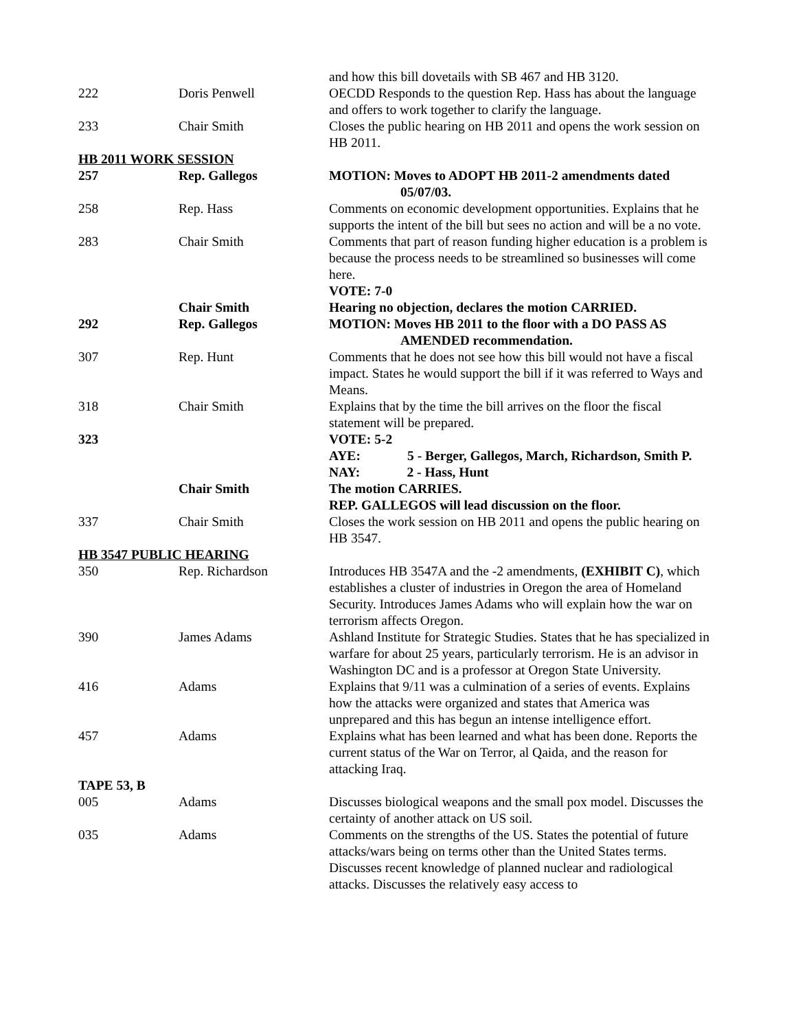| | | and how this bill dovetails with SB 467 and HB 3120. |
| 222 | Doris Penwell | OECDD Responds to the question Rep. Hass has about the language and offers to work together to clarify the language. |
| 233 | Chair Smith | Closes the public hearing on HB 2011 and opens the work session on HB 2011. |
| HB 2011 WORK SESSION | | |
| 257 | Rep. Gallegos | MOTION: Moves to ADOPT HB 2011-2 amendments dated 05/07/03. |
| 258 | Rep. Hass | Comments on economic development opportunities. Explains that he supports the intent of the bill but sees no action and will be a no vote. |
| 283 | Chair Smith | Comments that part of reason funding higher education is a problem is because the process needs to be streamlined so businesses will come here. VOTE: 7-0 |
| | Chair Smith | Hearing no objection, declares the motion CARRIED. |
| 292 | Rep. Gallegos | MOTION: Moves HB 2011 to the floor with a DO PASS AS AMENDED recommendation. |
| 307 | Rep. Hunt | Comments that he does not see how this bill would not have a fiscal impact. States he would support the bill if it was referred to Ways and Means. |
| 318 | Chair Smith | Explains that by the time the bill arrives on the floor the fiscal statement will be prepared. |
| 323 | | VOTE: 5-2 AYE: 5 - Berger, Gallegos, March, Richardson, Smith P. NAY: 2 - Hass, Hunt |
| | Chair Smith | The motion CARRIES. REP. GALLEGOS will lead discussion on the floor. |
| 337 | Chair Smith | Closes the work session on HB 2011 and opens the public hearing on HB 3547. |
| HB 3547 PUBLIC HEARING | | |
| 350 | Rep. Richardson | Introduces HB 3547A and the -2 amendments, (EXHIBIT C) , which establishes a cluster of industries in Oregon the area of Homeland Security. Introduces James Adams who will explain how the war on terrorism affects Oregon. |
| 390 | James Adams | Ashland Institute for Strategic Studies. States that he has specialized in warfare for about 25 years, particularly terrorism. He is an advisor in Washington DC and is a professor at Oregon State University. |
| 416 | Adams | Explains that 9/11 was a culmination of a series of events. Explains how the attacks were organized and states that America was unprepared and this has begun an intense intelligence effort. |
| 457 | Adams | Explains what has been learned and what has been done. Reports the current status of the War on Terror, al Qaida, and the reason for attacking Iraq. |
| TAPE 53, B | | |
| 005 | Adams | Discusses biological weapons and the small pox model. Discusses the certainty of another attack on US soil. |
| 035 | Adams | Comments on the strengths of the US. States the potential of future attacks/wars being on terms other than the United States terms. Discusses recent knowledge of planned nuclear and radiological attacks. Discusses the relatively easy access to |